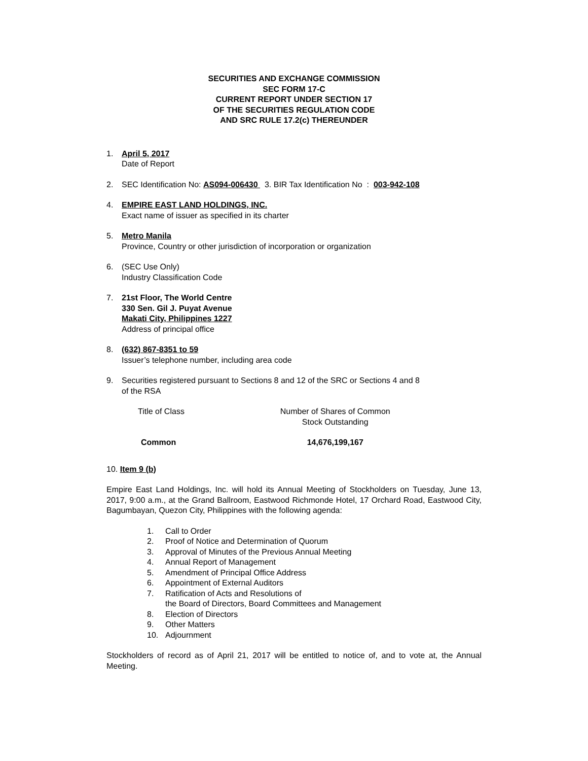SECURITIES AND EXCHANGE COMMISSION
SEC FORM 17-C
CURRENT REPORT UNDER SECTION 17
OF THE SECURITIES REGULATION CODE
AND SRC RULE 17.2(c) THEREUNDER
1. April 5, 2017
Date of Report
2. SEC Identification No: AS094-006430 3. BIR Tax Identification No : 003-942-108
4. EMPIRE EAST LAND HOLDINGS, INC.
Exact name of issuer as specified in its charter
5. Metro Manila
Province, Country or other jurisdiction of incorporation or organization
6. (SEC Use Only)
Industry Classification Code
7. 21st Floor, The World Centre
330 Sen. Gil J. Puyat Avenue
Makati City, Philippines 1227
Address of principal office
8. (632) 867-8351 to 59
Issuer’s telephone number, including area code
9. Securities registered pursuant to Sections 8 and 12 of the SRC or Sections 4 and 8
of the RSA
| Title of Class | Number of Shares of Common Stock Outstanding |
| Common | 14,676,199,167 |
10. Item 9 (b)
Empire East Land Holdings, Inc. will hold its Annual Meeting of Stockholders on Tuesday, June 13, 2017, 9:00 a.m., at the Grand Ballroom, Eastwood Richmonde Hotel, 17 Orchard Road, Eastwood City, Bagumbayan, Quezon City, Philippines with the following agenda:
1. Call to Order
2. Proof of Notice and Determination of Quorum
3. Approval of Minutes of the Previous Annual Meeting
4. Annual Report of Management
5. Amendment of Principal Office Address
6. Appointment of External Auditors
7. Ratification of Acts and Resolutions of
the Board of Directors, Board Committees and Management
8. Election of Directors
9. Other Matters
10. Adjournment
Stockholders of record as of April 21, 2017 will be entitled to notice of, and to vote at, the Annual Meeting.